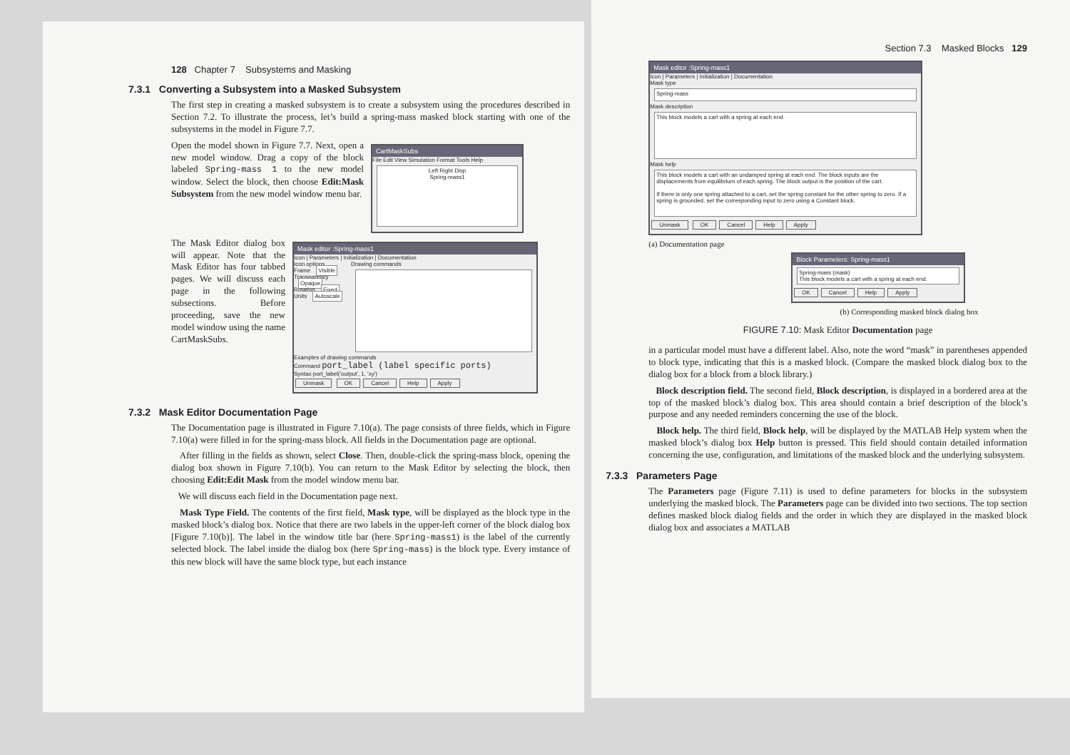128 Chapter 7 Subsystems and Masking
7.3.1 Converting a Subsystem into a Masked Subsystem
The first step in creating a masked subsystem is to create a subsystem using the procedures described in Section 7.2. To illustrate the process, let’s build a spring-mass masked block starting with one of the subsystems in the model in Figure 7.7.
Open the model shown in Figure 7.7. Next, open a new model window. Drag a copy of the block labeled Spring-mass 1 to the new model window. Select the block, then choose Edit:Mask Subsystem from the new model window menu bar.
CartMaskSubs
File Edit View Simulation Format Tools Help
Left Right Disp
Spring-mass1
The Mask Editor dialog box will appear. Note that the Mask Editor has four tabbed pages. We will discuss each page in the following subsections. Before proceeding, save the new model window using the name CartMaskSubs.
Mask editor :Spring-mass1
Icon | Parameters | Initialization | Documentation
Icon options
Frame Visible
Transparency Opaque
Rotation Fixed
Units Autoscale
Drawing commands
Examples of drawing commands
Command port_label (label specific ports)
Syntax port_label('output', 1, 'xy')
Unmask OK Cancel Help Apply
7.3.2 Mask Editor Documentation Page
The Documentation page is illustrated in Figure 7.10(a). The page consists of three fields, which in Figure 7.10(a) were filled in for the spring-mass block. All fields in the Documentation page are optional.
After filling in the fields as shown, select Close. Then, double-click the spring-mass block, opening the dialog box shown in Figure 7.10(b). You can return to the Mask Editor by selecting the block, then choosing Edit:Edit Mask from the model window menu bar.
We will discuss each field in the Documentation page next.
Mask Type Field. The contents of the first field, Mask type, will be displayed as the block type in the masked block’s dialog box. Notice that there are two labels in the upper-left corner of the block dialog box [Figure 7.10(b)]. The label in the window title bar (here Spring-mass1) is the label of the currently selected block. The label inside the dialog box (here Spring-mass) is the block type. Every instance of this new block will have the same block type, but each instance
Section 7.3 Masked Blocks 129
Mask editor :Spring-mass1
Icon | Parameters | Initialization | Documentation
Mask type
Spring-mass
Mask description
This block models a cart with a spring at each end.
Mask help
This block models a cart with an undamped spring at each end. The block inputs are the displacements from equilibrium of each spring. The block output is the position of the cart.
If there is only one spring attached to a cart, set the spring constant for the other spring to zero. If a spring is grounded, set the corresponding input to zero using a Constant block.
Unmask OK Cancel Help Apply
(a) Documentation page
Block Parameters: Spring-mass1
Spring-mass (mask)
This block models a cart with a spring at each end.
OK Cancel Help Apply
(b) Corresponding masked block dialog box
FIGURE 7.10: Mask Editor Documentation page
in a particular model must have a different label. Also, note the word “mask” in parentheses appended to block type, indicating that this is a masked block. (Compare the masked block dialog box to the dialog box for a block from a block library.)
Block description field. The second field, Block description, is displayed in a bordered area at the top of the masked block’s dialog box. This area should contain a brief description of the block’s purpose and any needed reminders concerning the use of the block.
Block help. The third field, Block help, will be displayed by the MATLAB Help system when the masked block’s dialog box Help button is pressed. This field should contain detailed information concerning the use, configuration, and limitations of the masked block and the underlying subsystem.
7.3.3 Parameters Page
The Parameters page (Figure 7.11) is used to define parameters for blocks in the subsystem underlying the masked block. The Parameters page can be divided into two sections. The top section defines masked block dialog fields and the order in which they are displayed in the masked block dialog box and associates a MATLAB